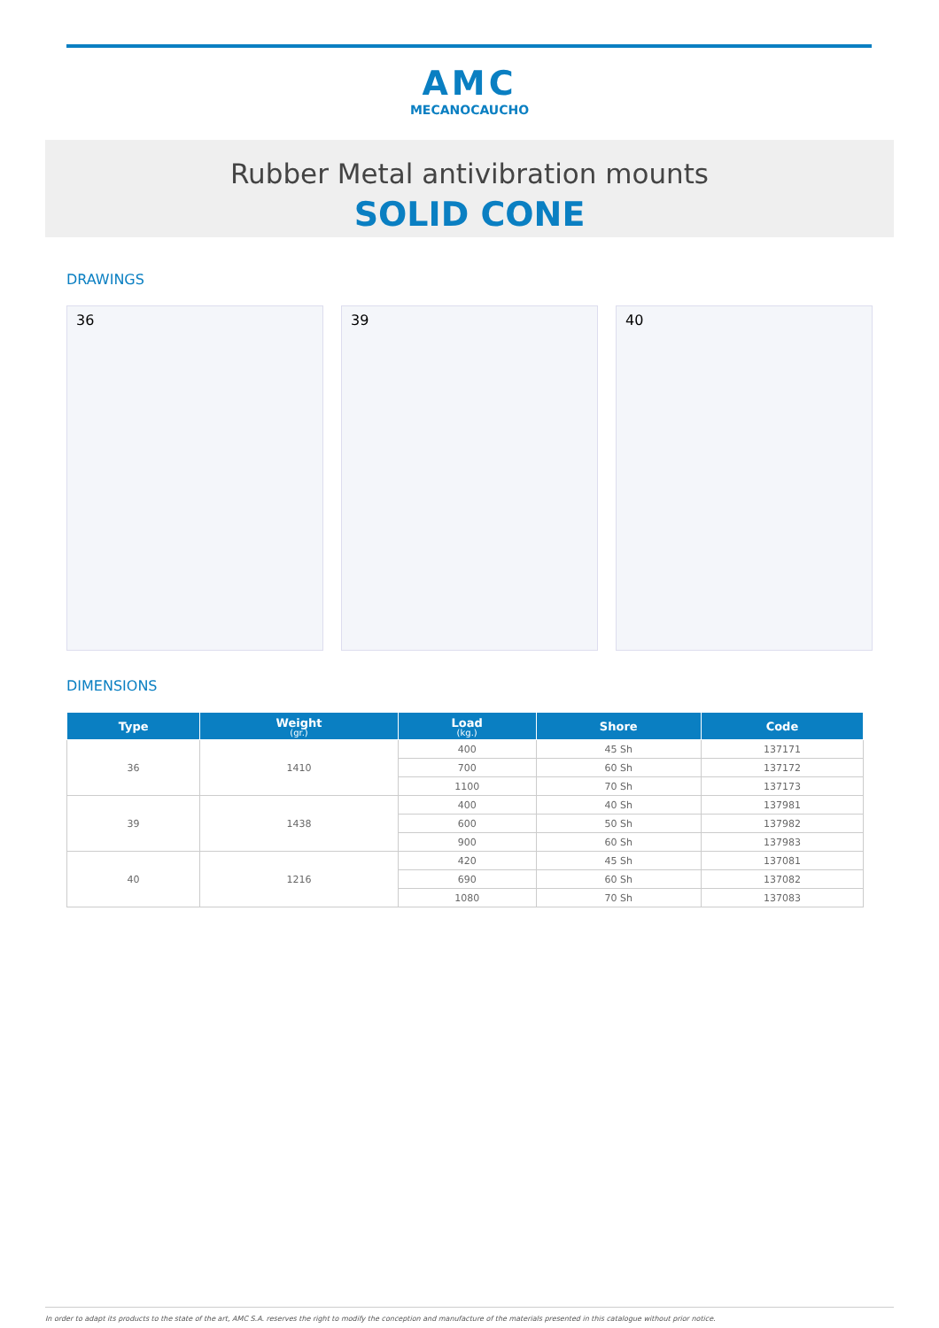AMC
MECANOCAUCHO
Rubber Metal antivibration mounts
SOLID CONE
DRAWINGS
36
39
40
DIMENSIONS
| Type | Weight (gr.) | Load (kg.) | Shore | Code |
| --- | --- | --- | --- | --- |
| 36 | 1410 | 400 | 45 Sh | 137171 |
| | | 700 | 60 Sh | 137172 |
| | | 1100 | 70 Sh | 137173 |
| 39 | 1438 | 400 | 40 Sh | 137981 |
| | | 600 | 50 Sh | 137982 |
| | | 900 | 60 Sh | 137983 |
| 40 | 1216 | 420 | 45 Sh | 137081 |
| | | 690 | 60 Sh | 137082 |
| | | 1080 | 70 Sh | 137083 |
In order to adapt its products to the state of the art, AMC S.A. reserves the right to modify the conception and manufacture of the materials presented in this catalogue without prior notice.